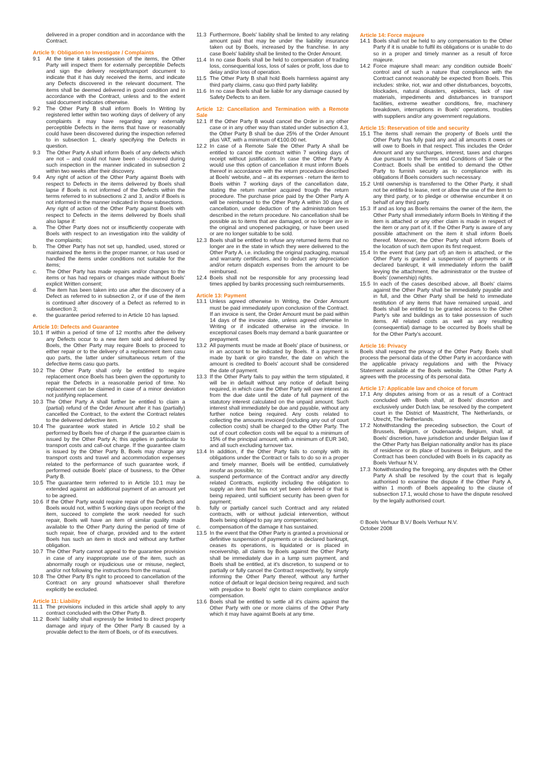delivered in a proper condition and in accordance with the Contract.
Article 9: Obligation to Investigate / Complaints
9.1 At the time it takes possession of the items, the Other Party will inspect them for externally perceptible Defects and sign the delivery receipt/transport document to indicate that it has duly received the items, and indicate any Defects discovered in the relevant document. The items shall be deemed delivered in good condition and in accordance with the Contract, unless and to the extent said document indicates otherwise.
9.2 The Other Party B shall inform Boels In Writing by registered letter within two working days of delivery of any complaints it may have regarding any externally perceptible Defects in the items that have or reasonably could have been discovered during the inspection referred to in subsection 1, clearly specifying the Defects in question.
9.3 The Other Party A shall inform Boels of any defects which are not – and could not have been - discovered during such inspection in the manner indicated in subsection 2 within two weeks after their discovery.
9.4 Any right of action of the Other Party against Boels with respect to Defects in the items delivered by Boels shall lapse if Boels is not informed of the Defects within the terms referred to in subsections 2 and 3, and/or if Boels is not informed in the manner indicated in those subsections.
Any right of action of the Other Party against Boels with respect to Defects in the items delivered by Boels shall also lapse if:
a. The Other Party does not or insufficiently cooperate with Boels with respect to an investigation into the validity of the complaints;
b. The Other Party has not set up, handled, used, stored or maintained the items in the proper manner, or has used or handled the items under conditions not suitable for the items;
c. The Other Party has made repairs and/or changes to the items or has had repairs or changes made without Boels' explicit Written consent;
d. The item has been taken into use after the discovery of a Defect as referred to in subsection 2, or if use of the item is continued after discovery of a Defect as referred to in subsection 3;
e. the guarantee period referred to in Article 10 has lapsed.
Article 10: Defects and Guarantee
10.1 If within a period of time of 12 months after the delivery any Defects occur to a new item sold and delivered by Boels, the Other Party may require Boels to proceed to either repair or to the delivery of a replacement item casu quo parts, the latter under simultaneous return of the defective items casu quo parts.
10.2 The Other Party shall only be entitled to require replacement once Boels has been given the opportunity to repair the Defects in a reasonable period of time. No replacement can be claimed in case of a minor deviation not justifying replacement.
10.3 The Other Party A shall further be entitled to claim a (partial) refund of the Order Amount after it has (partially) cancelled the Contract, to the extent the Contract relates to the delivered defective item.
10.4 The guarantee work stated in Article 10.2 shall be performed by Boels free of charge if the guarantee claim is issued by the Other Party A; this applies in particular to transport costs and call-out charge. If the guarantee claim is issued by the Other Party B, Boels may charge any transport costs and travel and accommodation expenses related to the performance of such guarantee work, if performed outside Boels' place of business, to the Other Party B.
10.5 The guarantee term referred to in Article 10.1 may be extended against an additional payment of an amount yet to be agreed.
10.6 If the Other Party would require repair of the Defects and Boels would not, within 5 working days upon receipt of the item, succeed to complete the work needed for such repair, Boels will have an item of similar quality made available to the Other Party during the period of time of such repair, free of charge, provided and to the extent Boels has such an item in stock and without any further obligation.
10.7 The Other Party cannot appeal to the guarantee provision in case of any inappropriate use of the item, such as abnormally rough or injudicious use or misuse, neglect, and/or not following the instructions from the manual.
10.8 The Other Party B's right to proceed to cancellation of the Contract on any ground whatsoever shall therefore explicitly be excluded.
Article 11: Liability
11.1 The provisions included in this article shall apply to any contract concluded with the Other Party B.
11.2 Boels' liability shall expressly be limited to direct property damage and injury of the Other Party B caused by a provable defect to the item of Boels, or of its executives.
11.3 Furthermore, Boels' liability shall be limited to any relating amount paid that may be under the liability insurance taken out by Boels, increased by the franchise. In any case Boels' liability shall be limited to the Order Amount.
11.4 In no case Boels shall be held to compensation of trading loss, consequential loss, loss of sales or profit, loss due to delay and/or loss of operation.
11.5 The Other Party B shall hold Boels harmless against any third party claims, casu quo third party liability.
11.6 In no case Boels shall be liable for any damage caused by Safety Defects to an item.
Article 12: Cancellation and Termination with a Remote Sale
12.1 If the Other Party B would cancel the Order in any other case or in any other way than stated under subsection 4.3, the Other Party B shall be due 25% of the Order Amount plus VAT, with a minimum of €100.00 net.
12.2 In case of a Remote Sale the Other Party A shall be entitled to cancel the contract within 7 working days of receipt without justification. In case the Other Party A would use this option of cancellation it must inform Boels thereof in accordance with the return procedure described at Boels' website, and – at its expenses - return the item to Boels within 7 working days of the cancellation date, stating the return number acquired trough the return procedure. The purchase price paid by the Other Party A will be reimbursed to the Other Party A within 30 days of cancellation, under deduction of the administration fees described in the return procedure. No cancellation shall be possible as to items that are damaged, or no longer are in the original and unopened packaging, or have been used or are no longer suitable to be sold.
12.3 Boels shall be entitled to refuse any returned items that no longer are in the state in which they were delivered to the Other Party A, i.e. including the original packaging, manual and warranty certificates, and to deduct any depreciation and/or return dispatch expenses from the amount to be reimbursed.
12.4 Boels shall not be responsible for any processing lead times applied by banks processing such reimbursements.
Article 13: Payment
13.1 Unless agreed otherwise In Writing, the Order Amount must be paid immediately upon conclusion of the Contract. If an invoice is sent, the Order Amount must be paid within 14 days of the invoice date, unless agreed otherwise In Writing or if indicated otherwise in the invoice. In exceptional cases Boels may demand a bank guarantee or prepayment.
13.2 All payments must be made at Boels' place of business, or in an account to be indicated by Boels. If a payment is made by bank or giro transfer, the date on which the amount is credited to Boels' account shall be considered the date of payment.
13.3 If the Other Party fails to pay within the term stipulated, it will be in default without any notice of default being required, in which case the Other Party will owe interest as from the due date until the date of full payment of the statutory interest calculated on the unpaid amount. Such interest shall immediately be due and payable, without any further notice being required. Any costs related to collecting the amounts invoiced (including any out of court collection costs) shall be charged to the Other Party. The out of court collection costs will be equal to a minimum of 15% of the principal amount, with a minimum of EUR 340, and all such excluding turnover tax.
13.4 In addition, if the Other Party fails to comply with its obligations under the Contract or fails to do so in a proper and timely manner, Boels will be entitled, cumulatively insofar as possible, to:
a. suspend performance of the Contract and/or any directly related Contracts, explicitly including the obligation to supply an item that has not yet been delivered or that is being repaired, until sufficient security has been given for payment;
b. fully or partially cancel such Contract and any related contracts, with or without judicial intervention, without Boels being obliged to pay any compensation;
c. compensation of the damage it has sustained.
13.5 In the event that the Other Party is granted a provisional or definitive suspension of payments or is declared bankrupt, ceases its operations, is liquidated or is placed in receivership, all claims by Boels against the Other Party shall be immediately due in a lump sum payment, and Boels shall be entitled, at it's discretion, to suspend or to partially or fully cancel the Contract respectively, by simply informing the Other Party thereof, without any further notice of default or legal decision being required, and such with prejudice to Boels' right to claim compliance and/or compensation.
13.6 Boels shall be entitled to settle all it's claims against the Other Party with one or more claims of the Other Party which it may have against Boels at any time.
Article 14: Force majeure
14.1 Boels shall not be held to any compensation to the Other Party if it is unable to fulfil its obligations or is unable to do so in a proper and timely manner as a result of force majeure.
14.2 Force majeure shall mean: any condition outside Boels' control and of such a nature that compliance with the Contract cannot reasonably be expected from Boels. This includes: strike, riot, war and other disturbances, boycotts, blockades, natural disasters, epidemics, lack of raw materials, impediments and disturbances in transport facilities, extreme weather conditions, fire, machinery breakdown, interruptions in Boels' operations, troubles with suppliers and/or any government regulations.
Article 15: Reservation of title and security
15.1 The items shall remain the property of Boels until the Other Party has fully paid any and all amounts it owes or will owe to Boels in that respect. This includes the Order Amount and any surcharges, interest, taxes and charges due pursuant to the Terms and Conditions of Sale or the Contract. Boels shall be entitled to demand the Other Party to furnish security as to compliance with its obligations if Boels considers such necessary.
15.2 Until ownership is transferred to the Other Party, it shall not be entitled to lease, rent or allow the use of the item to any third party, or to pledge or otherwise encumber it on behalf of any third party.
15.3 If and as long as Boels remains the owner of the item, the Other Party shall immediately inform Boels In Writing if the item is attached or any other claim is made in respect of the item or any part of it. If the Other Party is aware of any possible attachment on the item it shall inform Boels thereof. Moreover, the Other Party shall inform Boels of the location of such item upon its first request.
15.4 In the event that (any part of) an item is attached, or the Other Party is granted a suspension of payments or is declared bankrupt, it will immediately inform the bailiff levying the attachment, the administrator or the trustee of Boels' (ownership) rights.
15.5 In each of the cases described above, all Boels' claims against the Other Party shall be immediately payable and in full, and the Other Party shall be held to immediate restitution of any items that have remained unpaid, and Boels shall be entitled to be granted access to the Other Party's site and buildings as to take possession of such items. All related costs as well as any resulting (consequential) damage to be occurred by Boels shall be for the Other Party's account.
Article 16: Privacy
Boels shall respect the privacy of the Other Party. Boels shall process the personal data of the Other Party in accordance with the applicable privacy regulations and with the Privacy Statement available at the Boels website. The Other Party A agrees with the processing of its personal data.
Article 17: Applicable law and choice of forum
17.1 Any disputes arising from or as a result of a Contract concluded with Boels shall, at Boels' discretion and exclusively under Dutch law, be resolved by the competent court in the District of Maastricht, The Netherlands, or Utrecht, The Netherlands.
17.2 Notwithstanding the preceding subsection, the Court of Brussels, Belgium, or Oudenaarde, Belgium, shall, at Boels' discretion, have jurisdiction and under Belgian law if the Other Party has Belgian nationality and/or has its place of residence or its place of business in Belgium, and the Contract has been concluded with Boels in its capacity as Boels Verhuur N.V.
17.3 Notwithstanding the foregoing, any disputes with the Other Party A shall be resolved by the court that is legally authorised to examine the dispute if the Other Party A, within 1 month of Boels appealing to the clause of subsection 17.1, would chose to have the dispute resolved by the legally authorised court.
© Boels Verhuur B.V./ Boels Verhuur N.V.
October 2008